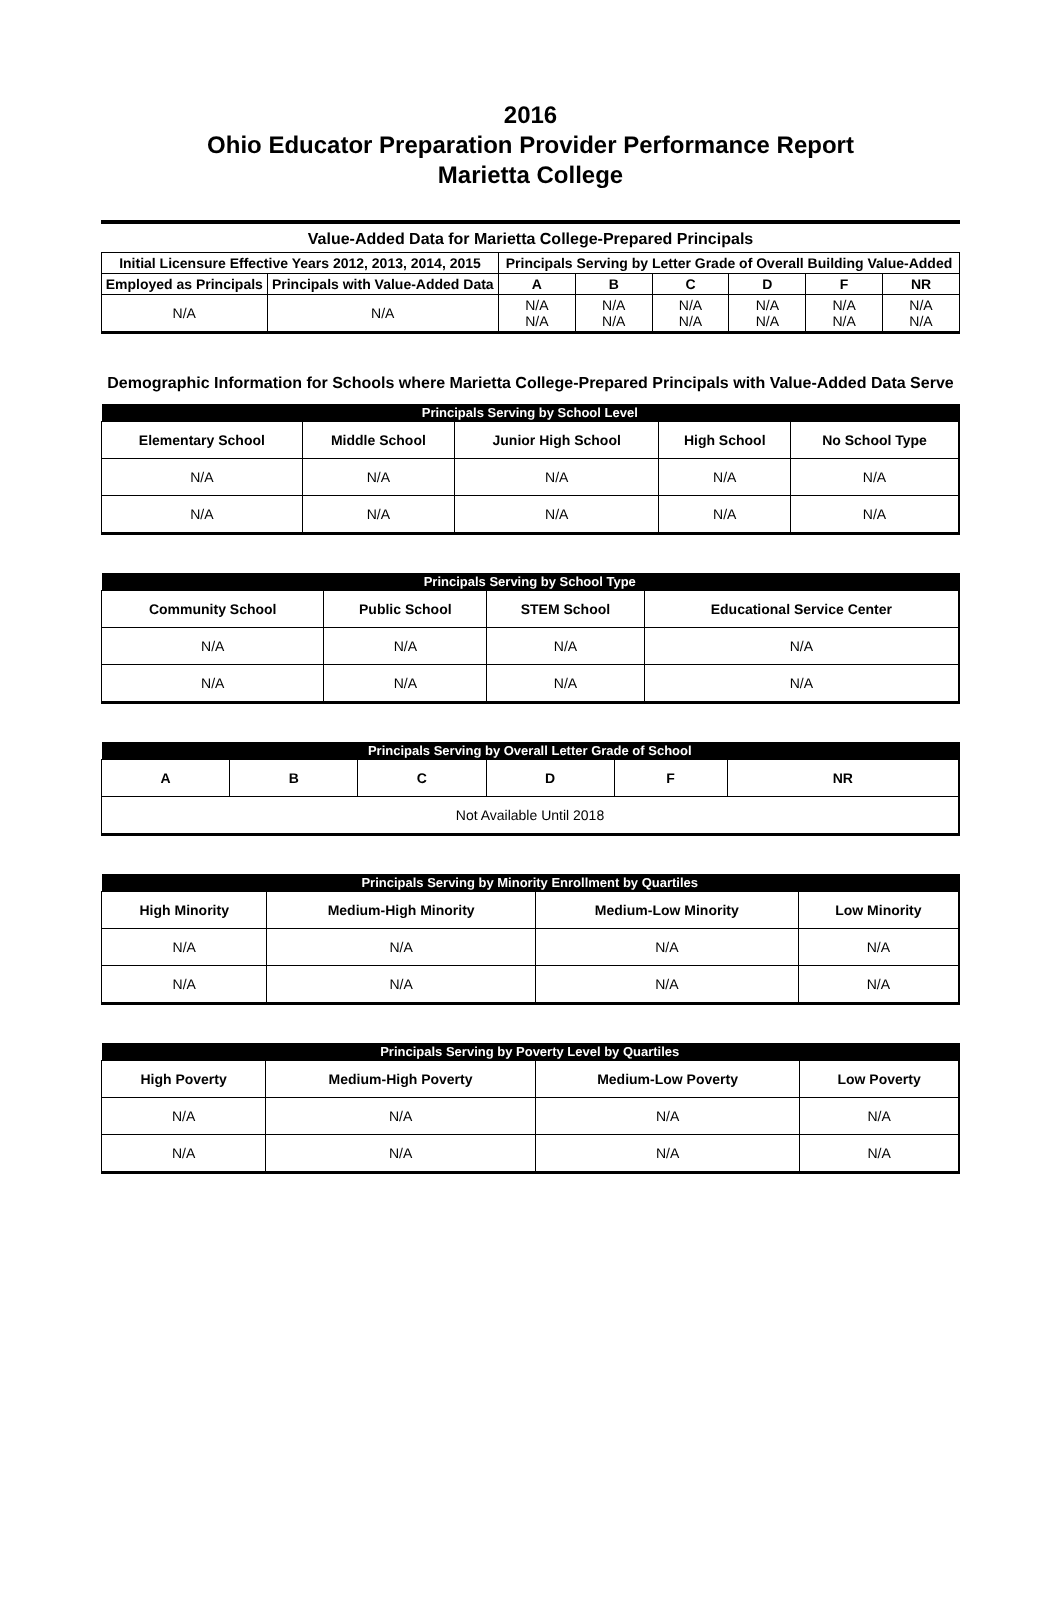2016
Ohio Educator Preparation Provider Performance Report
Marietta College
Value-Added Data for Marietta College-Prepared Principals
| Initial Licensure Effective Years 2012, 2013, 2014, 2015 | | Principals Serving by Letter Grade of Overall Building Value-Added | | | | | |
| --- | --- | --- | --- | --- | --- | --- | --- |
| Employed as Principals | Principals with Value-Added Data | A | B | C | D | F | NR |
| N/A | N/A | N/A N/A | N/A N/A | N/A N/A | N/A N/A | N/A N/A | N/A N/A |
Demographic Information for Schools where Marietta College-Prepared Principals with Value-Added Data Serve
| Principals Serving by School Level | | | | |
| --- | --- | --- | --- | --- |
| Elementary School | Middle School | Junior High School | High School | No School Type |
| N/A | N/A | N/A | N/A | N/A |
| N/A | N/A | N/A | N/A | N/A |
| Principals Serving by School Type | | | |
| --- | --- | --- | --- |
| Community School | Public School | STEM School | Educational Service Center |
| N/A | N/A | N/A | N/A |
| N/A | N/A | N/A | N/A |
| Principals Serving by Overall Letter Grade of School | | | | | |
| --- | --- | --- | --- | --- | --- |
| A | B | C | D | F | NR |
| Not Available Until 2018 | | | | | |
| Principals Serving by Minority Enrollment by Quartiles | | | |
| --- | --- | --- | --- |
| High Minority | Medium-High Minority | Medium-Low Minority | Low Minority |
| N/A | N/A | N/A | N/A |
| N/A | N/A | N/A | N/A |
| Principals Serving by Poverty Level by Quartiles | | | |
| --- | --- | --- | --- |
| High Poverty | Medium-High Poverty | Medium-Low Poverty | Low Poverty |
| N/A | N/A | N/A | N/A |
| N/A | N/A | N/A | N/A |